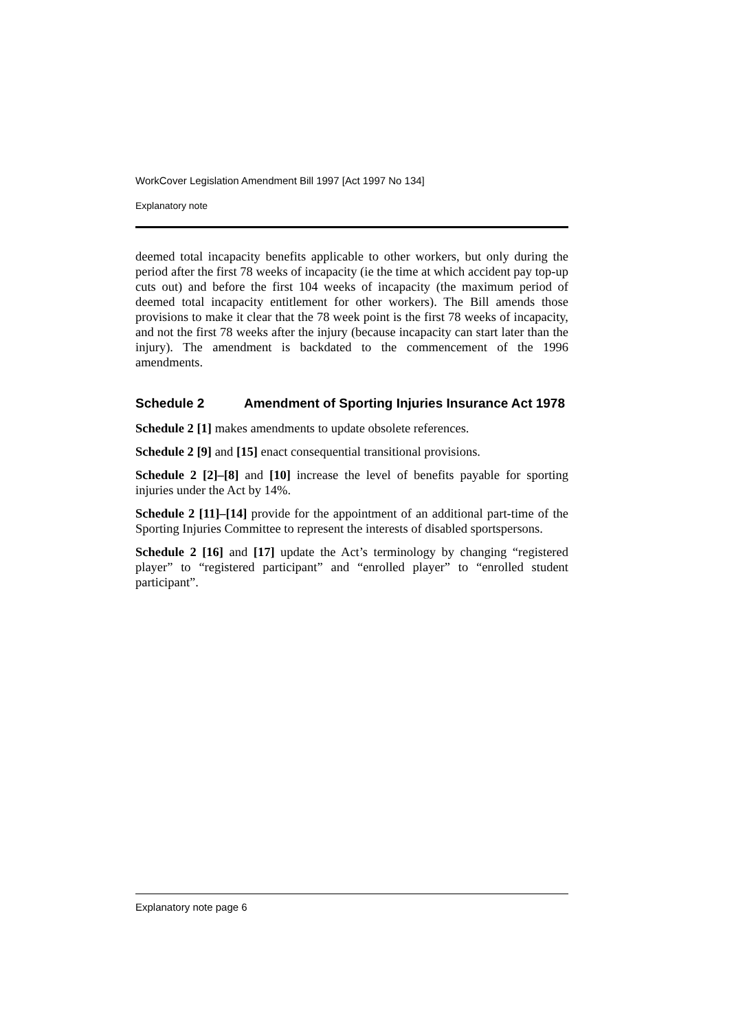WorkCover Legislation Amendment Bill 1997 [Act 1997 No 134]
Explanatory note
deemed total incapacity benefits applicable to other workers, but only during the period after the first 78 weeks of incapacity (ie the time at which accident pay top-up cuts out) and before the first 104 weeks of incapacity (the maximum period of deemed total incapacity entitlement for other workers). The Bill amends those provisions to make it clear that the 78 week point is the first 78 weeks of incapacity, and not the first 78 weeks after the injury (because incapacity can start later than the injury). The amendment is backdated to the commencement of the 1996 amendments.
Schedule 2 Amendment of Sporting Injuries Insurance Act 1978
Schedule 2 [1] makes amendments to update obsolete references.
Schedule 2 [9] and [15] enact consequential transitional provisions.
Schedule 2 [2]–[8] and [10] increase the level of benefits payable for sporting injuries under the Act by 14%.
Schedule 2 [11]–[14] provide for the appointment of an additional part-time of the Sporting Injuries Committee to represent the interests of disabled sportspersons.
Schedule 2 [16] and [17] update the Act’s terminology by changing “registered player” to “registered participant” and “enrolled player” to “enrolled student participant”.
Explanatory note page 6